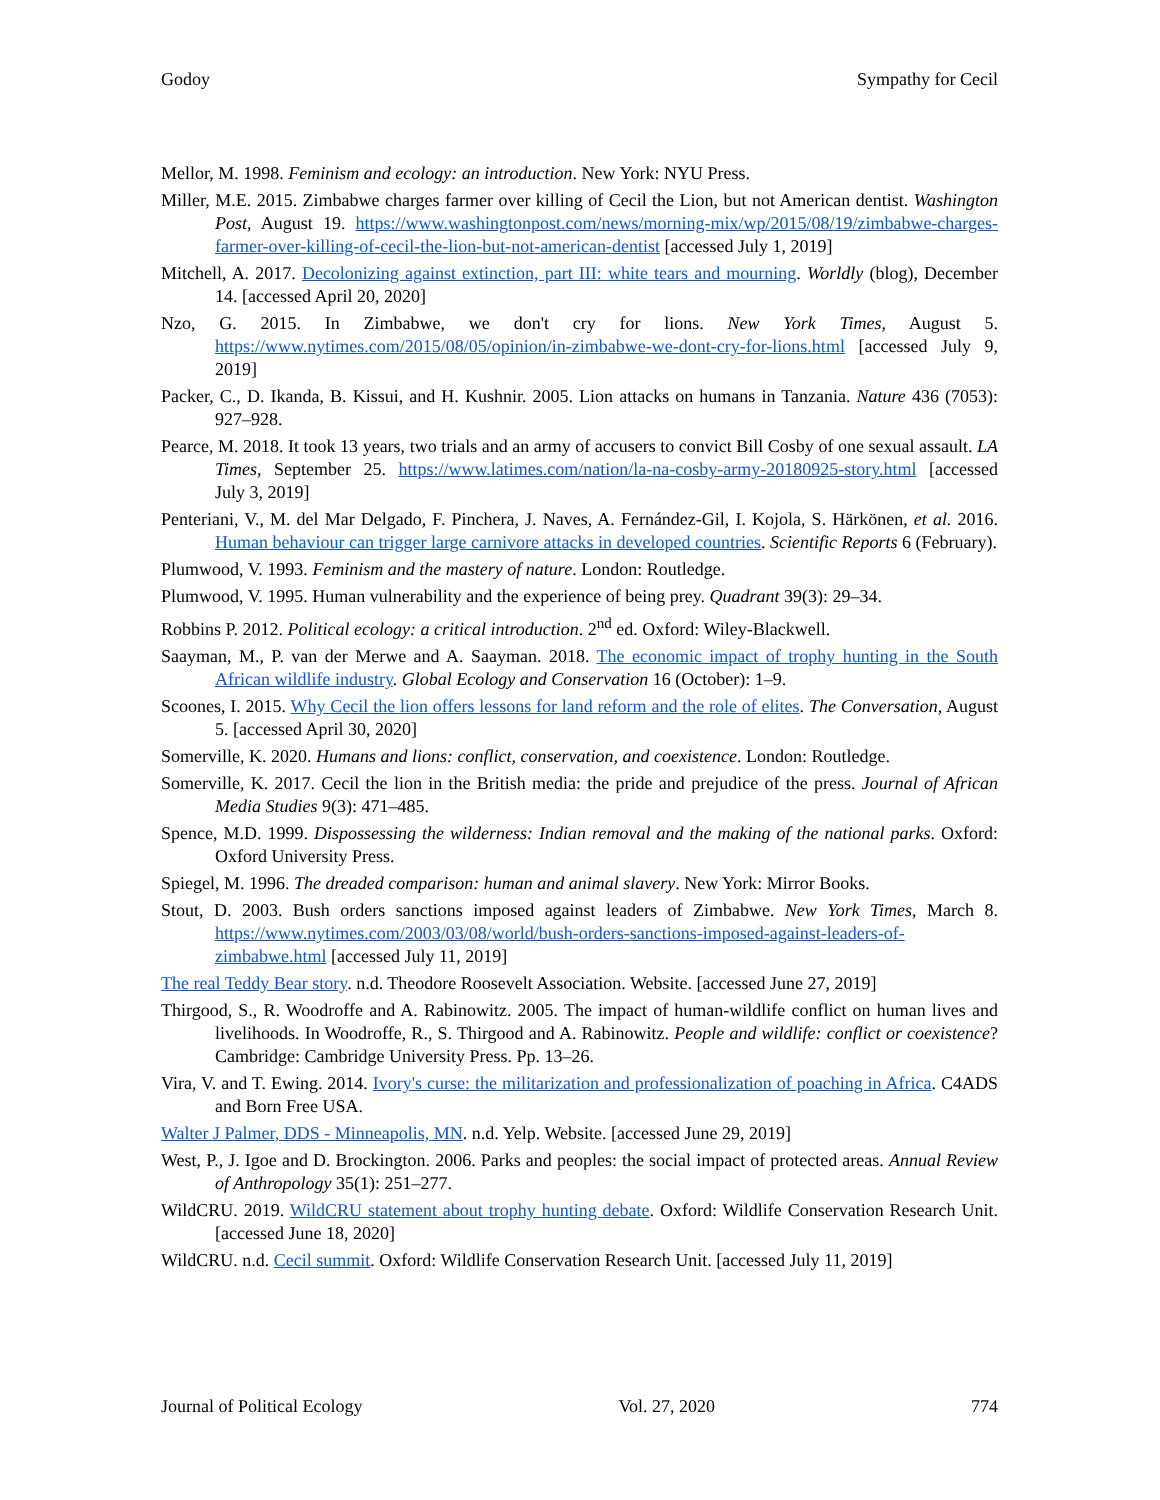Godoy Sympathy for Cecil
Mellor, M. 1998. Feminism and ecology: an introduction. New York: NYU Press.
Miller, M.E. 2015. Zimbabwe charges farmer over killing of Cecil the Lion, but not American dentist. Washington Post, August 19. https://www.washingtonpost.com/news/morning-mix/wp/2015/08/19/zimbabwe-charges-farmer-over-killing-of-cecil-the-lion-but-not-american-dentist [accessed July 1, 2019]
Mitchell, A. 2017. Decolonizing against extinction, part III: white tears and mourning. Worldly (blog), December 14. [accessed April 20, 2020]
Nzo, G. 2015. In Zimbabwe, we don't cry for lions. New York Times, August 5. https://www.nytimes.com/2015/08/05/opinion/in-zimbabwe-we-dont-cry-for-lions.html [accessed July 9, 2019]
Packer, C., D. Ikanda, B. Kissui, and H. Kushnir. 2005. Lion attacks on humans in Tanzania. Nature 436 (7053): 927–928.
Pearce, M. 2018. It took 13 years, two trials and an army of accusers to convict Bill Cosby of one sexual assault. LA Times, September 25. https://www.latimes.com/nation/la-na-cosby-army-20180925-story.html [accessed July 3, 2019]
Penteriani, V., M. del Mar Delgado, F. Pinchera, J. Naves, A. Fernández-Gil, I. Kojola, S. Härkönen, et al. 2016. Human behaviour can trigger large carnivore attacks in developed countries. Scientific Reports 6 (February).
Plumwood, V. 1993. Feminism and the mastery of nature. London: Routledge.
Plumwood, V. 1995. Human vulnerability and the experience of being prey. Quadrant 39(3): 29–34.
Robbins P. 2012. Political ecology: a critical introduction. 2<sup>nd</sup> ed. Oxford: Wiley-Blackwell.
Saayman, M., P. van der Merwe and A. Saayman. 2018. The economic impact of trophy hunting in the South African wildlife industry. Global Ecology and Conservation 16 (October): 1–9.
Scoones, I. 2015. Why Cecil the lion offers lessons for land reform and the role of elites. The Conversation, August 5. [accessed April 30, 2020]
Somerville, K. 2020. Humans and lions: conflict, conservation, and coexistence. London: Routledge.
Somerville, K. 2017. Cecil the lion in the British media: the pride and prejudice of the press. Journal of African Media Studies 9(3): 471–485.
Spence, M.D. 1999. Dispossessing the wilderness: Indian removal and the making of the national parks. Oxford: Oxford University Press.
Spiegel, M. 1996. The dreaded comparison: human and animal slavery. New York: Mirror Books.
Stout, D. 2003. Bush orders sanctions imposed against leaders of Zimbabwe. New York Times, March 8. https://www.nytimes.com/2003/03/08/world/bush-orders-sanctions-imposed-against-leaders-of-zimbabwe.html [accessed July 11, 2019]
The real Teddy Bear story. n.d. Theodore Roosevelt Association. Website. [accessed June 27, 2019]
Thirgood, S., R. Woodroffe and A. Rabinowitz. 2005. The impact of human-wildlife conflict on human lives and livelihoods. In Woodroffe, R., S. Thirgood and A. Rabinowitz. People and wildlife: conflict or coexistence? Cambridge: Cambridge University Press. Pp. 13–26.
Vira, V. and T. Ewing. 2014. Ivory's curse: the militarization and professionalization of poaching in Africa. C4ADS and Born Free USA.
Walter J Palmer, DDS - Minneapolis, MN. n.d. Yelp. Website. [accessed June 29, 2019]
West, P., J. Igoe and D. Brockington. 2006. Parks and peoples: the social impact of protected areas. Annual Review of Anthropology 35(1): 251–277.
WildCRU. 2019. WildCRU statement about trophy hunting debate. Oxford: Wildlife Conservation Research Unit. [accessed June 18, 2020]
WildCRU. n.d. Cecil summit. Oxford: Wildlife Conservation Research Unit. [accessed July 11, 2019]
Journal of Political Ecology Vol. 27, 2020 774